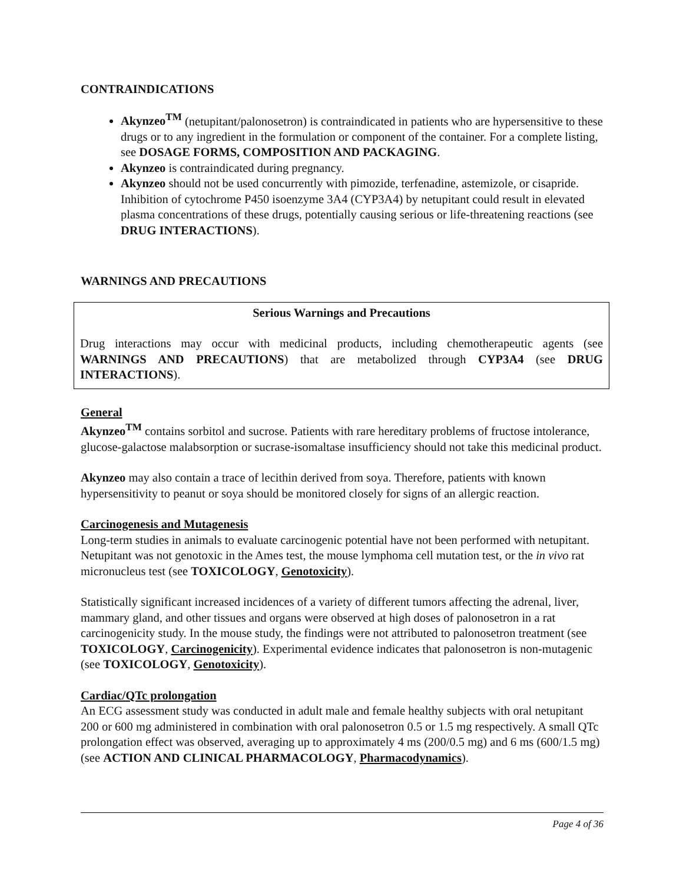CONTRAINDICATIONS
Akynzeo<sup>TM</sup> (netupitant/palonosetron) is contraindicated in patients who are hypersensitive to these drugs or to any ingredient in the formulation or component of the container. For a complete listing, see DOSAGE FORMS, COMPOSITION AND PACKAGING.
Akynzeo is contraindicated during pregnancy.
Akynzeo should not be used concurrently with pimozide, terfenadine, astemizole, or cisapride. Inhibition of cytochrome P450 isoenzyme 3A4 (CYP3A4) by netupitant could result in elevated plasma concentrations of these drugs, potentially causing serious or life-threatening reactions (see DRUG INTERACTIONS).
WARNINGS AND PRECAUTIONS
Serious Warnings and Precautions
Drug interactions may occur with medicinal products, including chemotherapeutic agents (see WARNINGS AND PRECAUTIONS) that are metabolized through CYP3A4 (see DRUG INTERACTIONS).
General
Akynzeo<sup>TM</sup> contains sorbitol and sucrose. Patients with rare hereditary problems of fructose intolerance, glucose-galactose malabsorption or sucrase-isomaltase insufficiency should not take this medicinal product.
Akynzeo may also contain a trace of lecithin derived from soya. Therefore, patients with known hypersensitivity to peanut or soya should be monitored closely for signs of an allergic reaction.
Carcinogenesis and Mutagenesis
Long-term studies in animals to evaluate carcinogenic potential have not been performed with netupitant. Netupitant was not genotoxic in the Ames test, the mouse lymphoma cell mutation test, or the in vivo rat micronucleus test (see TOXICOLOGY, Genotoxicity).
Statistically significant increased incidences of a variety of different tumors affecting the adrenal, liver, mammary gland, and other tissues and organs were observed at high doses of palonosetron in a rat carcinogenicity study. In the mouse study, the findings were not attributed to palonosetron treatment (see TOXICOLOGY, Carcinogenicity). Experimental evidence indicates that palonosetron is non-mutagenic (see TOXICOLOGY, Genotoxicity).
Cardiac/QTc prolongation
An ECG assessment study was conducted in adult male and female healthy subjects with oral netupitant 200 or 600 mg administered in combination with oral palonosetron 0.5 or 1.5 mg respectively. A small QTc prolongation effect was observed, averaging up to approximately 4 ms (200/0.5 mg) and 6 ms (600/1.5 mg) (see ACTION AND CLINICAL PHARMACOLOGY, Pharmacodynamics).
Page 4 of 36